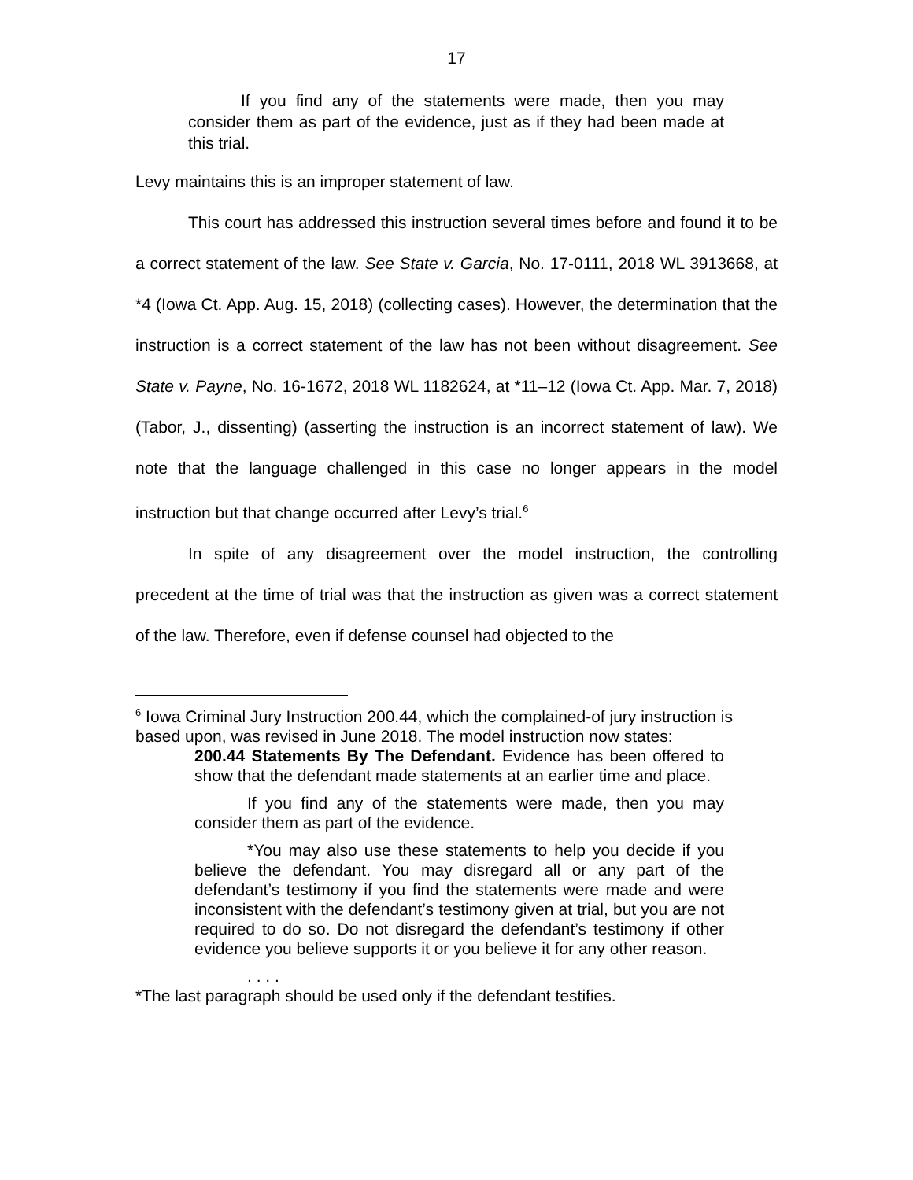17
If you find any of the statements were made, then you may consider them as part of the evidence, just as if they had been made at this trial.
Levy maintains this is an improper statement of law.
This court has addressed this instruction several times before and found it to be a correct statement of the law. See State v. Garcia, No. 17-0111, 2018 WL 3913668, at *4 (Iowa Ct. App. Aug. 15, 2018) (collecting cases). However, the determination that the instruction is a correct statement of the law has not been without disagreement. See State v. Payne, No. 16-1672, 2018 WL 1182624, at *11–12 (Iowa Ct. App. Mar. 7, 2018) (Tabor, J., dissenting) (asserting the instruction is an incorrect statement of law). We note that the language challenged in this case no longer appears in the model instruction but that change occurred after Levy’s trial.<sup>6</sup>
In spite of any disagreement over the model instruction, the controlling precedent at the time of trial was that the instruction as given was a correct statement of the law. Therefore, even if defense counsel had objected to the
<sup>6</sup> Iowa Criminal Jury Instruction 200.44, which the complained-of jury instruction is based upon, was revised in June 2018. The model instruction now states:
200.44 Statements By The Defendant. Evidence has been offered to show that the defendant made statements at an earlier time and place.
If you find any of the statements were made, then you may consider them as part of the evidence.
*You may also use these statements to help you decide if you believe the defendant. You may disregard all or any part of the defendant’s testimony if you find the statements were made and were inconsistent with the defendant’s testimony given at trial, but you are not required to do so. Do not disregard the defendant’s testimony if other evidence you believe supports it or you believe it for any other reason.
. . . .
*The last paragraph should be used only if the defendant testifies.